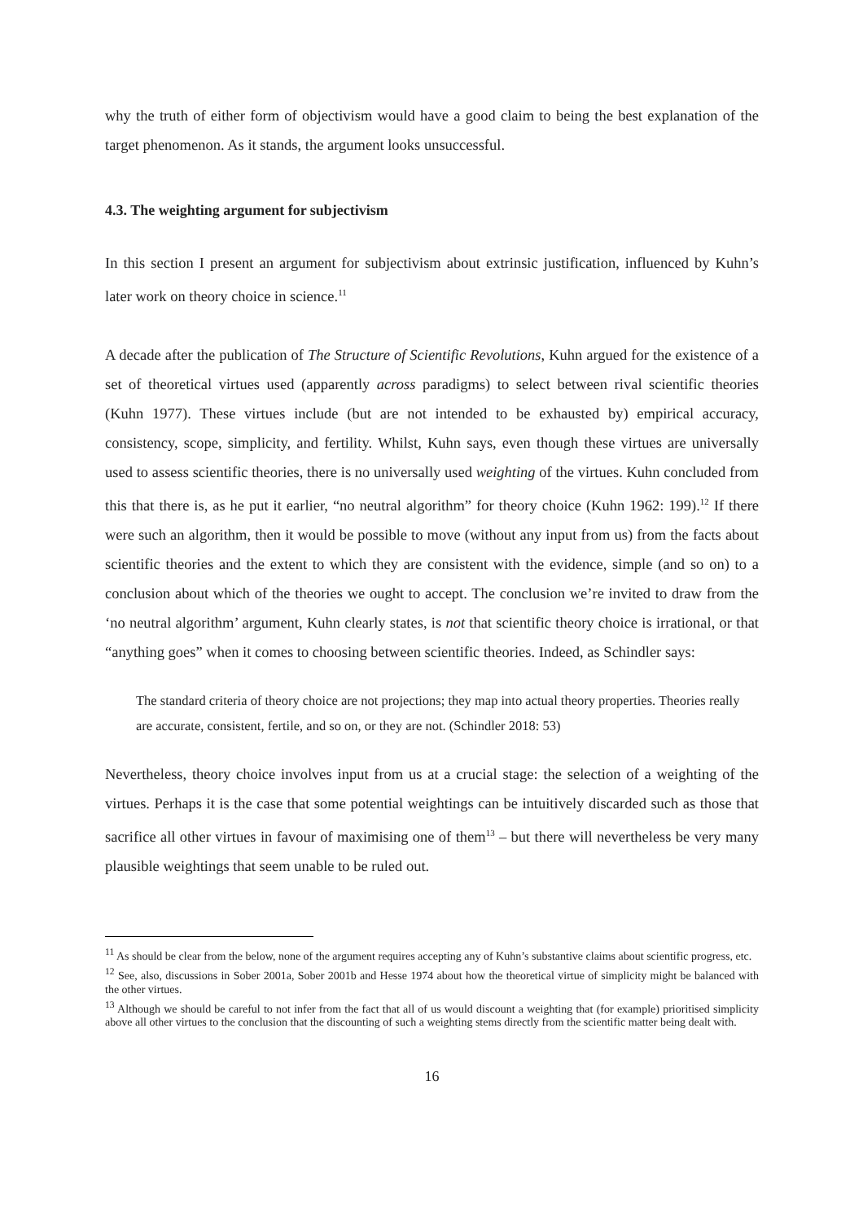why the truth of either form of objectivism would have a good claim to being the best explanation of the target phenomenon. As it stands, the argument looks unsuccessful.
4.3. The weighting argument for subjectivism
In this section I present an argument for subjectivism about extrinsic justification, influenced by Kuhn’s later work on theory choice in science.<sup>11</sup>
A decade after the publication of The Structure of Scientific Revolutions, Kuhn argued for the existence of a set of theoretical virtues used (apparently across paradigms) to select between rival scientific theories (Kuhn 1977). These virtues include (but are not intended to be exhausted by) empirical accuracy, consistency, scope, simplicity, and fertility. Whilst, Kuhn says, even though these virtues are universally used to assess scientific theories, there is no universally used weighting of the virtues. Kuhn concluded from this that there is, as he put it earlier, “no neutral algorithm” for theory choice (Kuhn 1962: 199).<sup>12</sup> If there were such an algorithm, then it would be possible to move (without any input from us) from the facts about scientific theories and the extent to which they are consistent with the evidence, simple (and so on) to a conclusion about which of the theories we ought to accept. The conclusion we’re invited to draw from the ‘no neutral algorithm’ argument, Kuhn clearly states, is not that scientific theory choice is irrational, or that “anything goes” when it comes to choosing between scientific theories. Indeed, as Schindler says:
The standard criteria of theory choice are not projections; they map into actual theory properties. Theories really are accurate, consistent, fertile, and so on, or they are not. (Schindler 2018: 53)
Nevertheless, theory choice involves input from us at a crucial stage: the selection of a weighting of the virtues. Perhaps it is the case that some potential weightings can be intuitively discarded such as those that sacrifice all other virtues in favour of maximising one of them<sup>13</sup> – but there will nevertheless be very many plausible weightings that seem unable to be ruled out.
<sup>11</sup> As should be clear from the below, none of the argument requires accepting any of Kuhn’s substantive claims about scientific progress, etc.
<sup>12</sup> See, also, discussions in Sober 2001a, Sober 2001b and Hesse 1974 about how the theoretical virtue of simplicity might be balanced with the other virtues.
<sup>13</sup> Although we should be careful to not infer from the fact that all of us would discount a weighting that (for example) prioritised simplicity above all other virtues to the conclusion that the discounting of such a weighting stems directly from the scientific matter being dealt with.
16